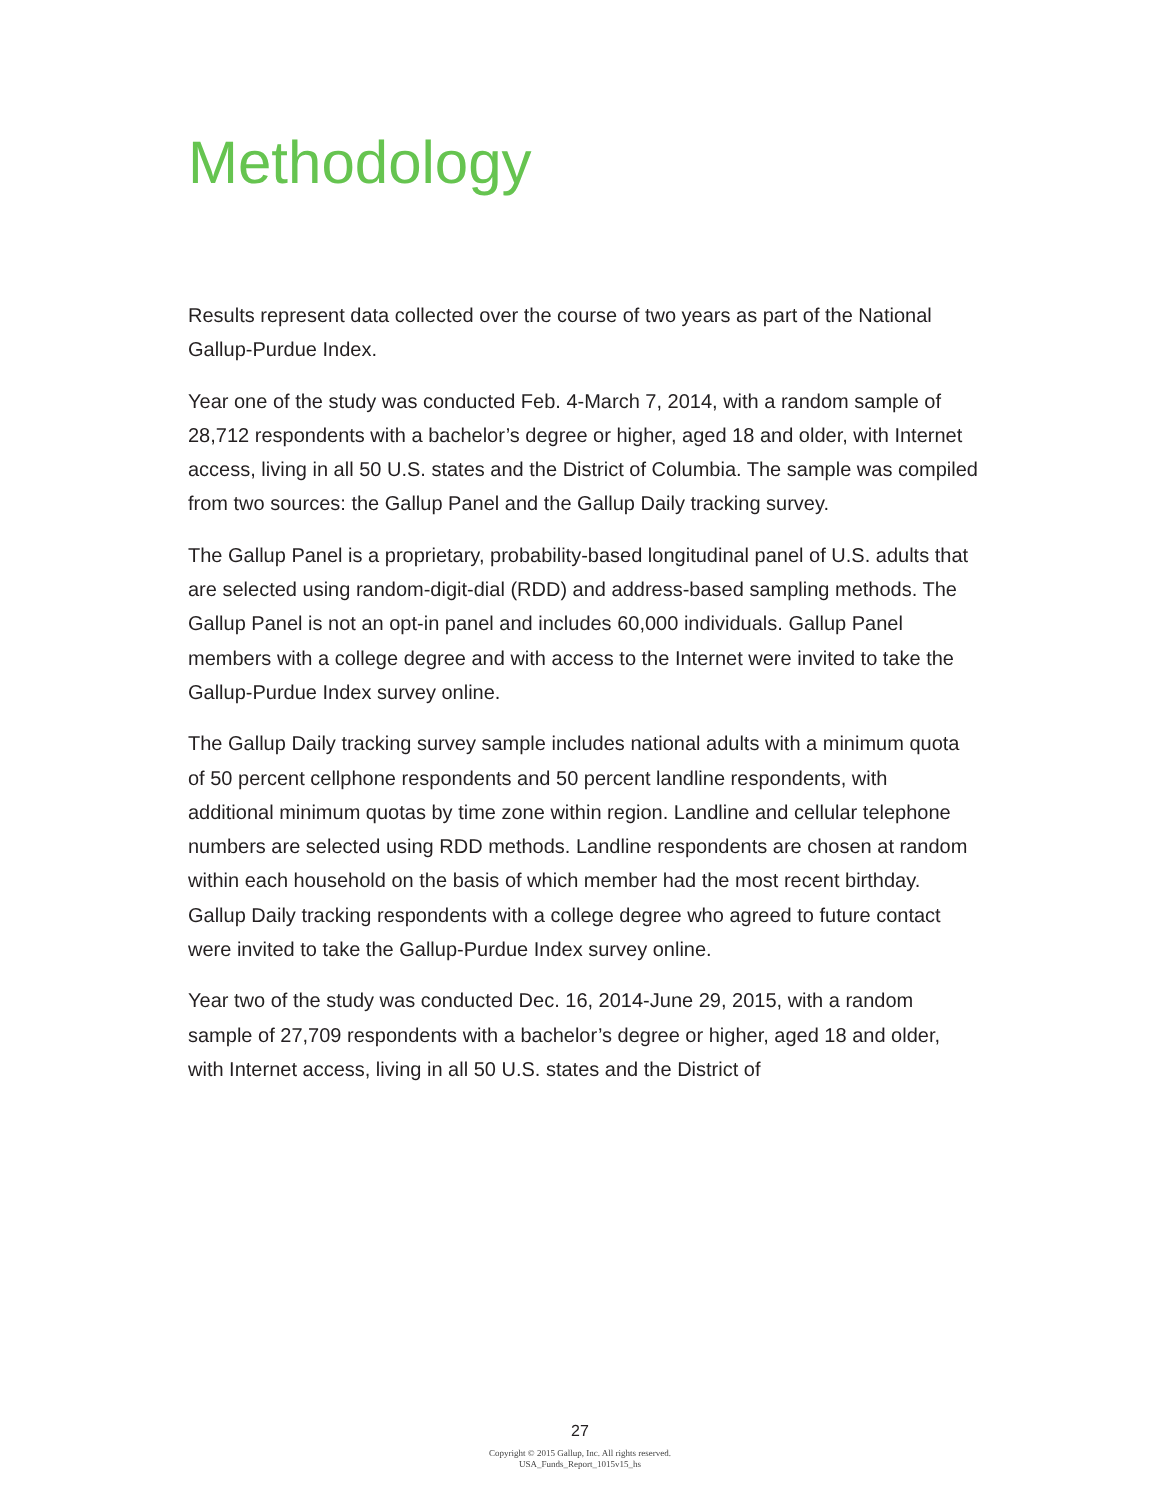Methodology
Results represent data collected over the course of two years as part of the National Gallup-Purdue Index.
Year one of the study was conducted Feb. 4-March 7, 2014, with a random sample of 28,712 respondents with a bachelor’s degree or higher, aged 18 and older, with Internet access, living in all 50 U.S. states and the District of Columbia. The sample was compiled from two sources: the Gallup Panel and the Gallup Daily tracking survey.
The Gallup Panel is a proprietary, probability-based longitudinal panel of U.S. adults that are selected using random-digit-dial (RDD) and address-based sampling methods. The Gallup Panel is not an opt-in panel and includes 60,000 individuals. Gallup Panel members with a college degree and with access to the Internet were invited to take the Gallup-Purdue Index survey online.
The Gallup Daily tracking survey sample includes national adults with a minimum quota of 50 percent cellphone respondents and 50 percent landline respondents, with additional minimum quotas by time zone within region. Landline and cellular telephone numbers are selected using RDD methods. Landline respondents are chosen at random within each household on the basis of which member had the most recent birthday. Gallup Daily tracking respondents with a college degree who agreed to future contact were invited to take the Gallup-Purdue Index survey online.
Year two of the study was conducted Dec. 16, 2014-June 29, 2015, with a random sample of 27,709 respondents with a bachelor’s degree or higher, aged 18 and older, with Internet access, living in all 50 U.S. states and the District of
27
Copyright © 2015 Gallup, Inc. All rights reserved.
USA_Funds_Report_1015v15_hs